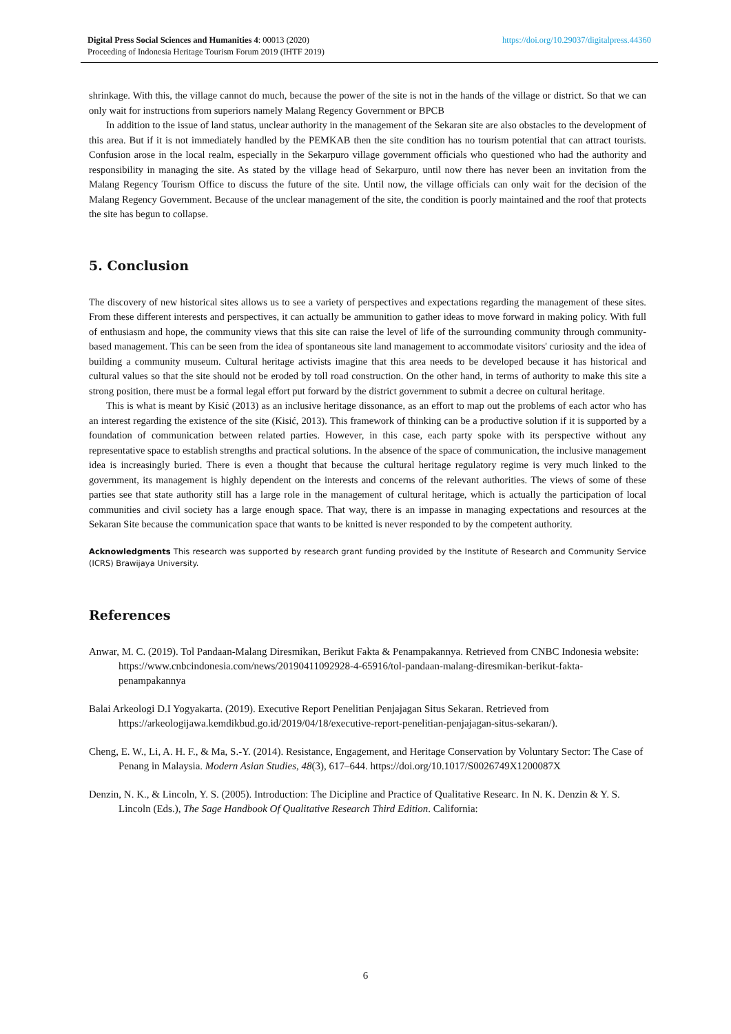https://doi.org/10.29037/digitalpress.44360 Digital Press Social Sciences and Humanities 4: 00013 (2020)
Proceeding of Indonesia Heritage Tourism Forum 2019 (IHTF 2019)
shrinkage. With this, the village cannot do much, because the power of the site is not in the hands of the village or district. So that we can only wait for instructions from superiors namely Malang Regency Government or BPCB
In addition to the issue of land status, unclear authority in the management of the Sekaran site are also obstacles to the development of this area. But if it is not immediately handled by the PEMKAB then the site condition has no tourism potential that can attract tourists. Confusion arose in the local realm, especially in the Sekarpuro village government officials who questioned who had the authority and responsibility in managing the site. As stated by the village head of Sekarpuro, until now there has never been an invitation from the Malang Regency Tourism Office to discuss the future of the site. Until now, the village officials can only wait for the decision of the Malang Regency Government. Because of the unclear management of the site, the condition is poorly maintained and the roof that protects the site has begun to collapse.
5. Conclusion
The discovery of new historical sites allows us to see a variety of perspectives and expectations regarding the management of these sites. From these different interests and perspectives, it can actually be ammunition to gather ideas to move forward in making policy. With full of enthusiasm and hope, the community views that this site can raise the level of life of the surrounding community through community-based management. This can be seen from the idea of spontaneous site land management to accommodate visitors' curiosity and the idea of building a community museum. Cultural heritage activists imagine that this area needs to be developed because it has historical and cultural values so that the site should not be eroded by toll road construction. On the other hand, in terms of authority to make this site a strong position, there must be a formal legal effort put forward by the district government to submit a decree on cultural heritage.
This is what is meant by Kisić (2013) as an inclusive heritage dissonance, as an effort to map out the problems of each actor who has an interest regarding the existence of the site (Kisić, 2013). This framework of thinking can be a productive solution if it is supported by a foundation of communication between related parties. However, in this case, each party spoke with its perspective without any representative space to establish strengths and practical solutions. In the absence of the space of communication, the inclusive management idea is increasingly buried. There is even a thought that because the cultural heritage regulatory regime is very much linked to the government, its management is highly dependent on the interests and concerns of the relevant authorities. The views of some of these parties see that state authority still has a large role in the management of cultural heritage, which is actually the participation of local communities and civil society has a large enough space. That way, there is an impasse in managing expectations and resources at the Sekaran Site because the communication space that wants to be knitted is never responded to by the competent authority.
Acknowledgments This research was supported by research grant funding provided by the Institute of Research and Community Service (ICRS) Brawijaya University.
References
Anwar, M. C. (2019). Tol Pandaan-Malang Diresmikan, Berikut Fakta & Penampakannya. Retrieved from CNBC Indonesia website: https://www.cnbcindonesia.com/news/20190411092928-4-65916/tol-pandaan-malang-diresmikan-berikut-fakta-penampakannya
Balai Arkeologi D.I Yogyakarta. (2019). Executive Report Penelitian Penjajagan Situs Sekaran. Retrieved from https://arkeologijawa.kemdikbud.go.id/2019/04/18/executive-report-penelitian-penjajagan-situs-sekaran/).
Cheng, E. W., Li, A. H. F., & Ma, S.-Y. (2014). Resistance, Engagement, and Heritage Conservation by Voluntary Sector: The Case of Penang in Malaysia. Modern Asian Studies, 48(3), 617–644. https://doi.org/10.1017/S0026749X1200087X
Denzin, N. K., & Lincoln, Y. S. (2005). Introduction: The Dicipline and Practice of Qualitative Researc. In N. K. Denzin & Y. S. Lincoln (Eds.), The Sage Handbook Of Qualitative Research Third Edition. California:
6